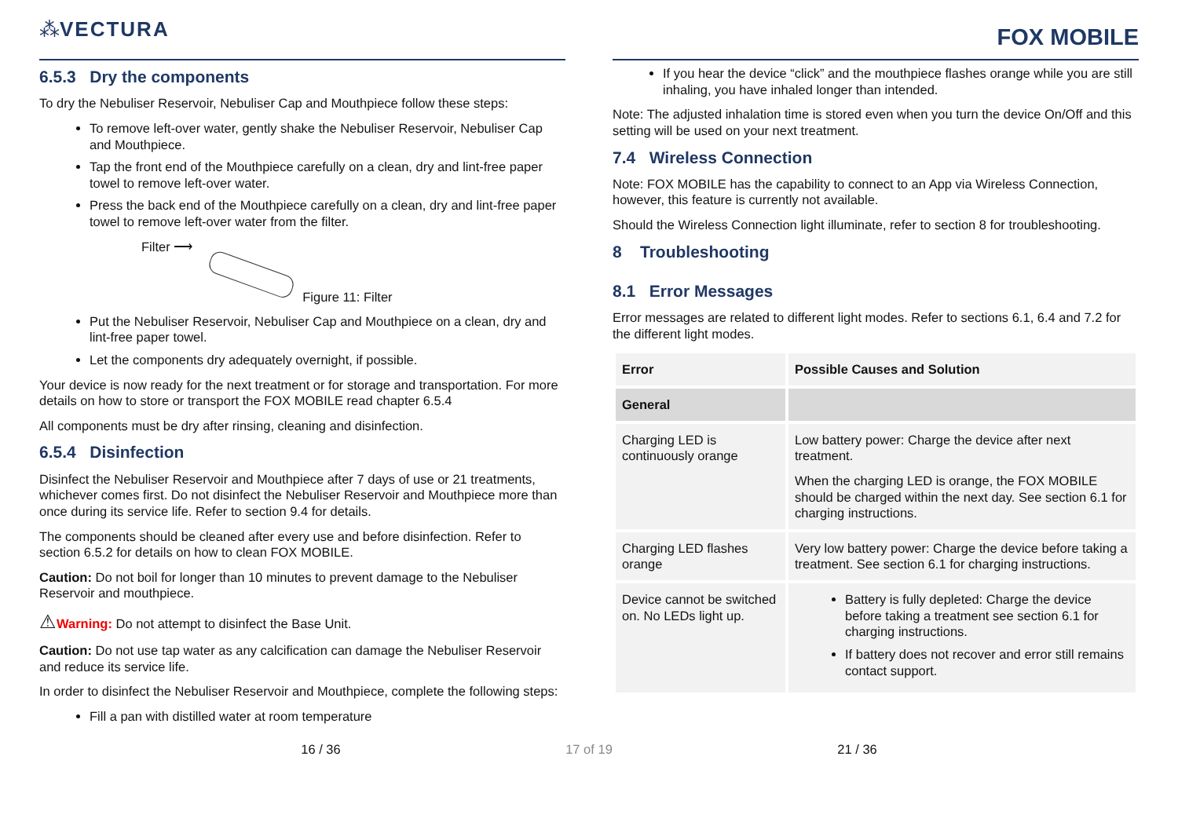⁂ VECTURA
6.5.3 Dry the components
To dry the Nebuliser Reservoir, Nebuliser Cap and Mouthpiece follow these steps:
To remove left-over water, gently shake the Nebuliser Reservoir, Nebuliser Cap and Mouthpiece.
Tap the front end of the Mouthpiece carefully on a clean, dry and lint-free paper towel to remove left-over water.
Press the back end of the Mouthpiece carefully on a clean, dry and lint-free paper towel to remove left-over water from the filter.
Filter ⟶ Figure 11: Filter
Put the Nebuliser Reservoir, Nebuliser Cap and Mouthpiece on a clean, dry and lint-free paper towel.
Let the components dry adequately overnight, if possible.
Your device is now ready for the next treatment or for storage and transportation. For more details on how to store or transport the FOX MOBILE read chapter 6.5.4
All components must be dry after rinsing, cleaning and disinfection.
6.5.4 Disinfection
Disinfect the Nebuliser Reservoir and Mouthpiece after 7 days of use or 21 treatments, whichever comes first. Do not disinfect the Nebuliser Reservoir and Mouthpiece more than once during its service life. Refer to section 9.4 for details.
The components should be cleaned after every use and before disinfection. Refer to section 6.5.2 for details on how to clean FOX MOBILE.
Caution: Do not boil for longer than 10 minutes to prevent damage to the Nebuliser Reservoir and mouthpiece.
⚠Warning: Do not attempt to disinfect the Base Unit.
Caution: Do not use tap water as any calcification can damage the Nebuliser Reservoir and reduce its service life.
In order to disinfect the Nebuliser Reservoir and Mouthpiece, complete the following steps:
Fill a pan with distilled water at room temperature
FOX MOBILE
If you hear the device “click” and the mouthpiece flashes orange while you are still inhaling, you have inhaled longer than intended.
Note: The adjusted inhalation time is stored even when you turn the device On/Off and this setting will be used on your next treatment.
7.4 Wireless Connection
Note: FOX MOBILE has the capability to connect to an App via Wireless Connection, however, this feature is currently not available.
Should the Wireless Connection light illuminate, refer to section 8 for troubleshooting.
8 Troubleshooting
8.1 Error Messages
Error messages are related to different light modes. Refer to sections 6.1, 6.4 and 7.2 for the different light modes.
| Error | Possible Causes and Solution |
| --- | --- |
| General | |
| Charging LED is continuously orange | Low battery power: Charge the device after next treatment. When the charging LED is orange, the FOX MOBILE should be charged within the next day. See section 6.1 for charging instructions. |
| Charging LED flashes orange | Very low battery power: Charge the device before taking a treatment. See section 6.1 for charging instructions. |
| Device cannot be switched on. No LEDs light up. | Battery is fully depleted: Charge the device before taking a treatment see section 6.1 for charging instructions. If battery does not recover and error still remains contact support. |
16 / 36 17 of 19 21 / 36